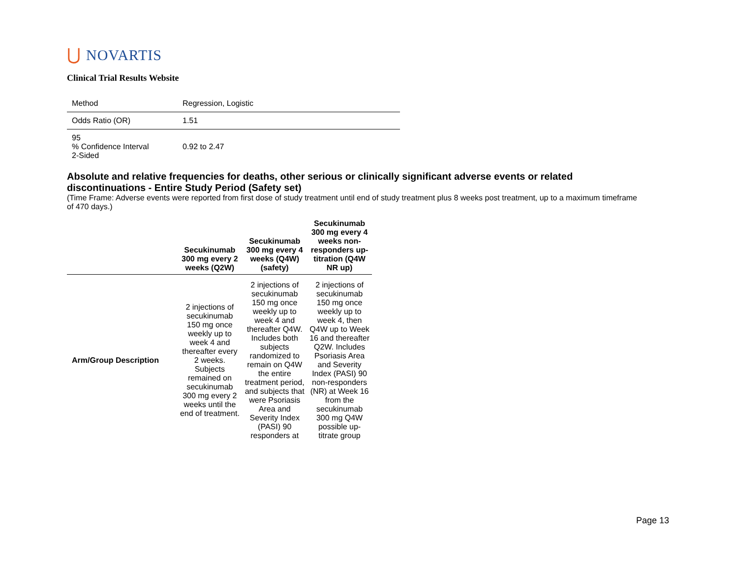⋃ NOVARTIS
Clinical Trial Results Website
| Method | Regression, Logistic |
| Odds Ratio (OR) | 1.51 |
| 95 % Confidence Interval 2-Sided | 0.92 to 2.47 |
Absolute and relative frequencies for deaths, other serious or clinically significant adverse events or related discontinuations - Entire Study Period (Safety set)
(Time Frame: Adverse events were reported from first dose of study treatment until end of study treatment plus 8 weeks post treatment, up to a maximum timeframe of 470 days.)
| | Secukinumab 300 mg every 2 weeks (Q2W) | Secukinumab 300 mg every 4 weeks (Q4W) (safety) | Secukinumab 300 mg every 4 weeks non-responders up-titration (Q4W NR up) |
| --- | --- | --- | --- |
| Arm/Group Description | 2 injections of secukinumab 150 mg once weekly up to week 4 and thereafter every 2 weeks. Subjects remained on secukinumab 300 mg every 2 weeks until the end of treatment. | 2 injections of secukinumab 150 mg once weekly up to week 4 and thereafter Q4W. Includes both subjects randomized to remain on Q4W the entire treatment period, and subjects that were Psoriasis Area and Severity Index (PASI) 90 responders at | 2 injections of secukinumab 150 mg once weekly up to week 4, then Q4W up to Week 16 and thereafter Q2W. Includes Psoriasis Area and Severity Index (PASI) 90 non-responders (NR) at Week 16 from the secukinumab 300 mg Q4W possible up-titrate group |
Page 13